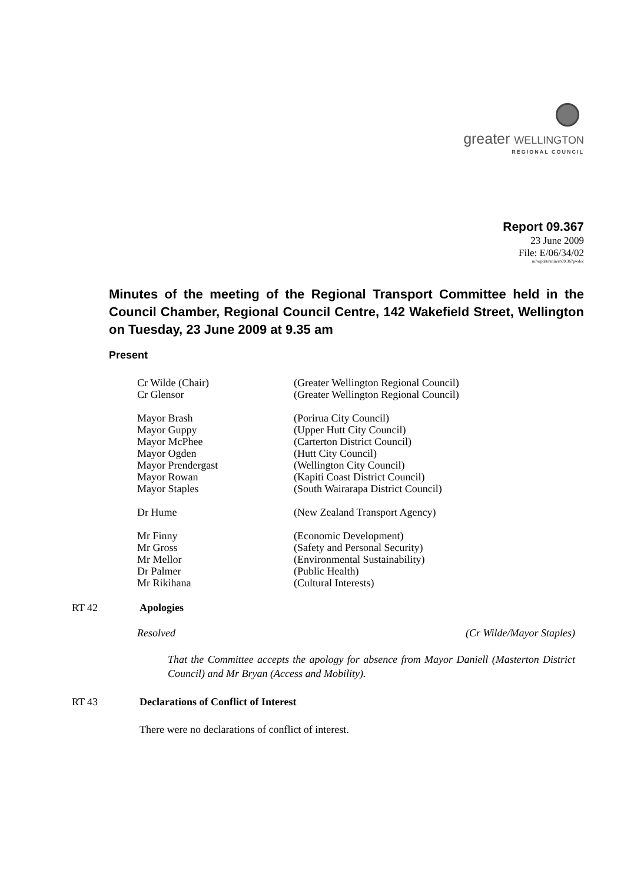greater WELLINGTON
REGIONAL COUNCIL
Report 09.367
23 June 2009
File: E/06/34/02
m:\wpdata\min\rt\09.367pwdoc
Minutes of the meeting of the Regional Transport Committee held in the Council Chamber, Regional Council Centre, 142 Wakefield Street, Wellington on Tuesday, 23 June 2009 at 9.35 am
Present
| Cr Wilde (Chair) | (Greater Wellington Regional Council) |
| Cr Glensor | (Greater Wellington Regional Council) |
| Mayor Brash | (Porirua City Council) |
| Mayor Guppy | (Upper Hutt City Council) |
| Mayor McPhee | (Carterton District Council) |
| Mayor Ogden | (Hutt City Council) |
| Mayor Prendergast | (Wellington City Council) |
| Mayor Rowan | (Kapiti Coast District Council) |
| Mayor Staples | (South Wairarapa District Council) |
| Dr Hume | (New Zealand Transport Agency) |
| Mr Finny | (Economic Development) |
| Mr Gross | (Safety and Personal Security) |
| Mr Mellor | (Environmental Sustainability) |
| Dr Palmer | (Public Health) |
| Mr Rikihana | (Cultural Interests) |
RT 42 Apologies
Resolved (Cr Wilde/Mayor Staples)
That the Committee accepts the apology for absence from Mayor Daniell (Masterton District Council) and Mr Bryan (Access and Mobility).
RT 43 Declarations of Conflict of Interest
There were no declarations of conflict of interest.